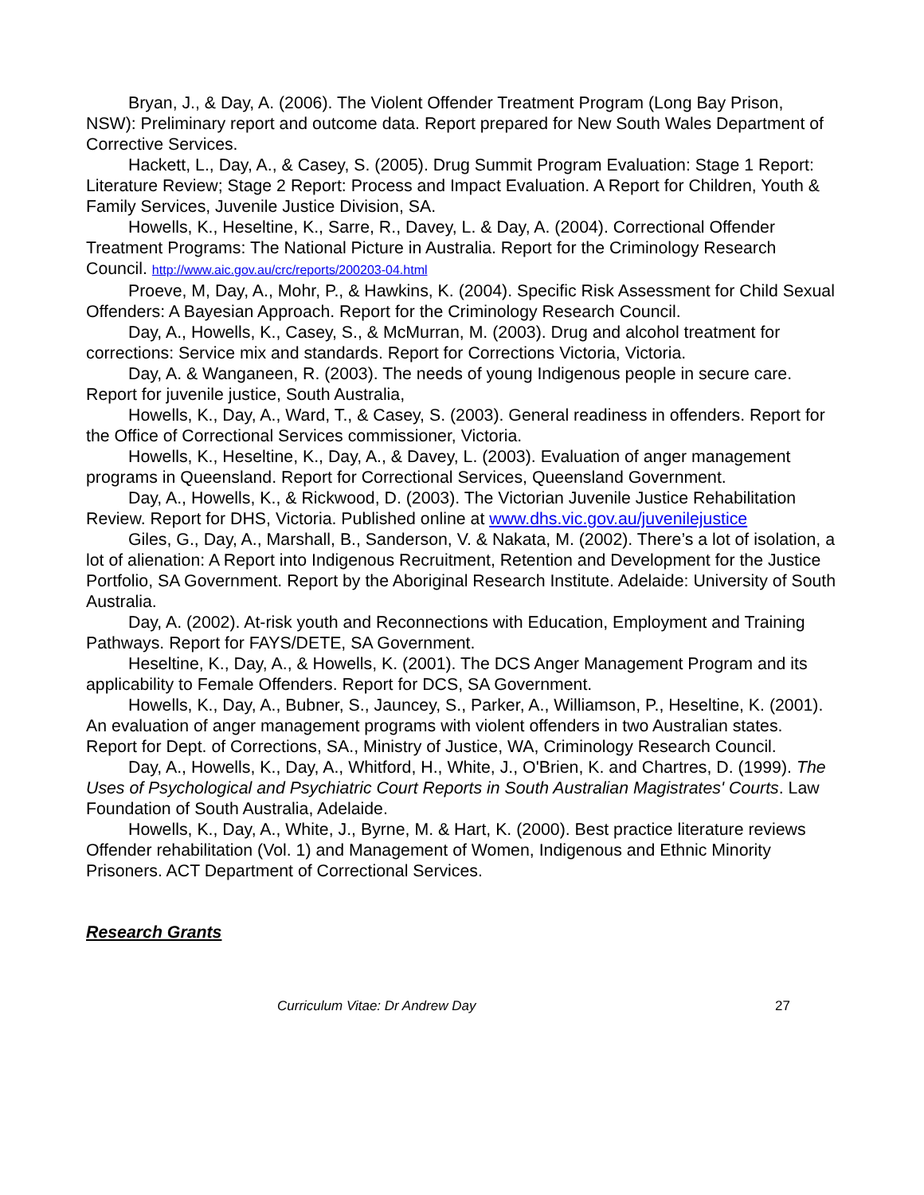Bryan, J., & Day, A. (2006). The Violent Offender Treatment Program (Long Bay Prison, NSW): Preliminary report and outcome data. Report prepared for New South Wales Department of Corrective Services.
Hackett, L., Day, A., & Casey, S. (2005). Drug Summit Program Evaluation: Stage 1 Report: Literature Review; Stage 2 Report: Process and Impact Evaluation. A Report for Children, Youth & Family Services, Juvenile Justice Division, SA.
Howells, K., Heseltine, K., Sarre, R., Davey, L. & Day, A. (2004). Correctional Offender Treatment Programs: The National Picture in Australia. Report for the Criminology Research Council. http://www.aic.gov.au/crc/reports/200203-04.html
Proeve, M, Day, A., Mohr, P., & Hawkins, K. (2004). Specific Risk Assessment for Child Sexual Offenders: A Bayesian Approach. Report for the Criminology Research Council.
Day, A., Howells, K., Casey, S., & McMurran, M. (2003). Drug and alcohol treatment for corrections: Service mix and standards. Report for Corrections Victoria, Victoria.
Day, A. & Wanganeen, R. (2003). The needs of young Indigenous people in secure care. Report for juvenile justice, South Australia,
Howells, K., Day, A., Ward, T., & Casey, S. (2003). General readiness in offenders. Report for the Office of Correctional Services commissioner, Victoria.
Howells, K., Heseltine, K., Day, A., & Davey, L. (2003). Evaluation of anger management programs in Queensland. Report for Correctional Services, Queensland Government.
Day, A., Howells, K., & Rickwood, D. (2003). The Victorian Juvenile Justice Rehabilitation Review. Report for DHS, Victoria. Published online at www.dhs.vic.gov.au/juvenilejustice
Giles, G., Day, A., Marshall, B., Sanderson, V. & Nakata, M. (2002). There’s a lot of isolation, a lot of alienation: A Report into Indigenous Recruitment, Retention and Development for the Justice Portfolio, SA Government. Report by the Aboriginal Research Institute. Adelaide: University of South Australia.
Day, A. (2002). At-risk youth and Reconnections with Education, Employment and Training Pathways. Report for FAYS/DETE, SA Government.
Heseltine, K., Day, A., & Howells, K. (2001). The DCS Anger Management Program and its applicability to Female Offenders. Report for DCS, SA Government.
Howells, K., Day, A., Bubner, S., Jauncey, S., Parker, A., Williamson, P., Heseltine, K. (2001). An evaluation of anger management programs with violent offenders in two Australian states. Report for Dept. of Corrections, SA., Ministry of Justice, WA, Criminology Research Council.
Day, A., Howells, K., Day, A., Whitford, H., White, J., O'Brien, K. and Chartres, D. (1999). The Uses of Psychological and Psychiatric Court Reports in South Australian Magistrates' Courts. Law Foundation of South Australia, Adelaide.
Howells, K., Day, A., White, J., Byrne, M. & Hart, K. (2000). Best practice literature reviews Offender rehabilitation (Vol. 1) and Management of Women, Indigenous and Ethnic Minority Prisoners. ACT Department of Correctional Services.
Research Grants
Curriculum Vitae: Dr Andrew Day 27